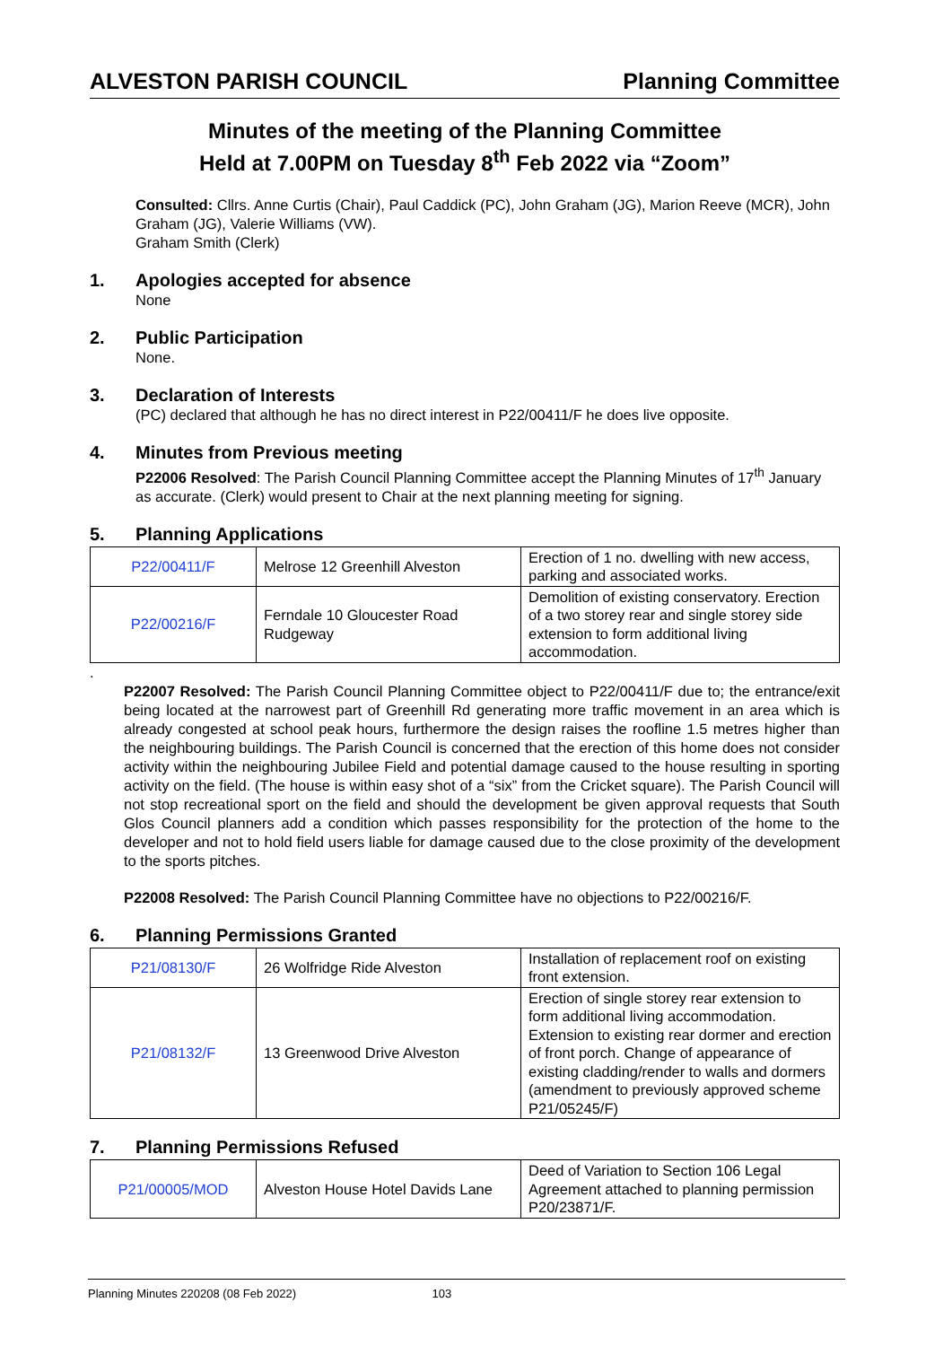ALVESTON PARISH COUNCIL Planning Committee
Minutes of the meeting of the Planning Committee
Held at 7.00PM on Tuesday 8<sup>th</sup> Feb 2022 via “Zoom”
Consulted: Cllrs. Anne Curtis (Chair), Paul Caddick (PC), John Graham (JG), Marion Reeve (MCR), John Graham (JG), Valerie Williams (VW).
Graham Smith (Clerk)
1. Apologies accepted for absence
None
2. Public Participation
None.
3. Declaration of Interests
(PC) declared that although he has no direct interest in P22/00411/F he does live opposite.
4. Minutes from Previous meeting
P22006 Resolved: The Parish Council Planning Committee accept the Planning Minutes of 17<sup>th</sup> January as accurate. (Clerk) would present to Chair at the next planning meeting for signing.
5. Planning Applications
| P22/00411/F | Melrose 12 Greenhill Alveston | Erection of 1 no. dwelling with new access, parking and associated works. |
| P22/00216/F | Ferndale 10 Gloucester Road Rudgeway | Demolition of existing conservatory. Erection of a two storey rear and single storey side extension to form additional living accommodation. |
.
P22007 Resolved: The Parish Council Planning Committee object to P22/00411/F due to; the entrance/exit being located at the narrowest part of Greenhill Rd generating more traffic movement in an area which is already congested at school peak hours, furthermore the design raises the roofline 1.5 metres higher than the neighbouring buildings. The Parish Council is concerned that the erection of this home does not consider activity within the neighbouring Jubilee Field and potential damage caused to the house resulting in sporting activity on the field. (The house is within easy shot of a “six” from the Cricket square). The Parish Council will not stop recreational sport on the field and should the development be given approval requests that South Glos Council planners add a condition which passes responsibility for the protection of the home to the developer and not to hold field users liable for damage caused due to the close proximity of the development to the sports pitches.
P22008 Resolved: The Parish Council Planning Committee have no objections to P22/00216/F.
6. Planning Permissions Granted
| P21/08130/F | 26 Wolfridge Ride Alveston | Installation of replacement roof on existing front extension. |
| P21/08132/F | 13 Greenwood Drive Alveston | Erection of single storey rear extension to form additional living accommodation. Extension to existing rear dormer and erection of front porch. Change of appearance of existing cladding/render to walls and dormers (amendment to previously approved scheme P21/05245/F) |
7. Planning Permissions Refused
| P21/00005/MOD | Alveston House Hotel Davids Lane | Deed of Variation to Section 106 Legal Agreement attached to planning permission P20/23871/F. |
Planning Minutes 220208 (08 Feb 2022) 103